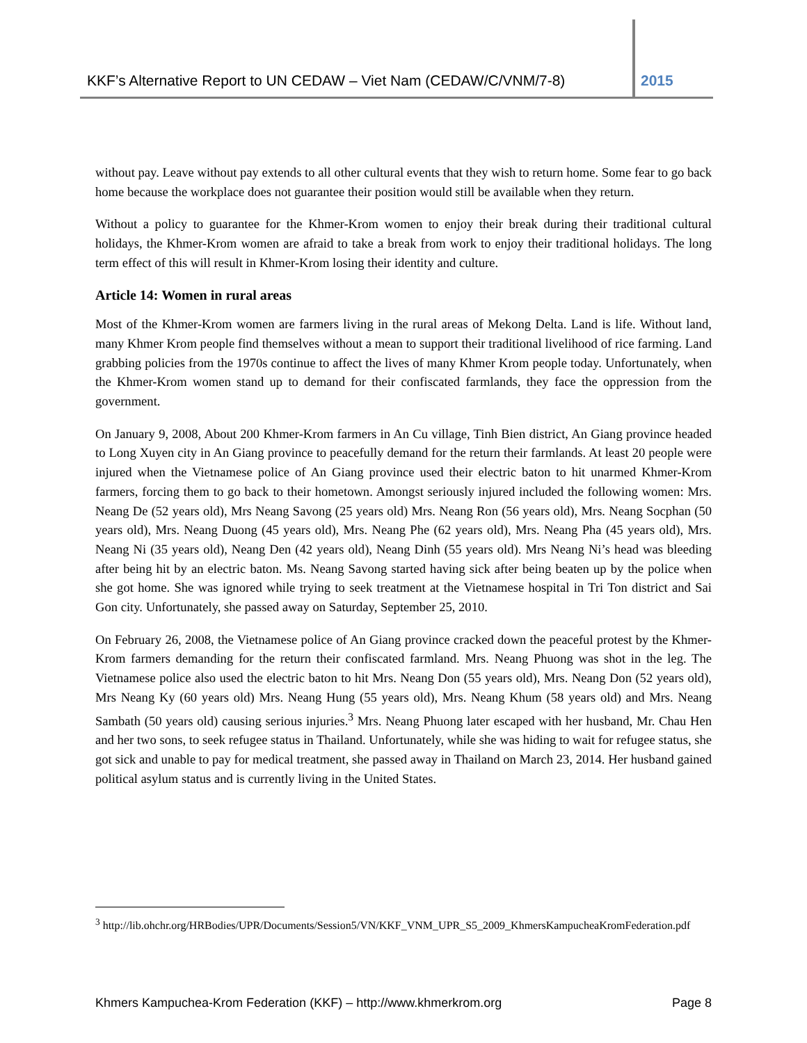KKF’s Alternative Report to UN CEDAW – Viet Nam (CEDAW/C/VNM/7-8)
2015
without pay. Leave without pay extends to all other cultural events that they wish to return home. Some fear to go back home because the workplace does not guarantee their position would still be available when they return.
Without a policy to guarantee for the Khmer-Krom women to enjoy their break during their traditional cultural holidays, the Khmer-Krom women are afraid to take a break from work to enjoy their traditional holidays. The long term effect of this will result in Khmer-Krom losing their identity and culture.
Article 14: Women in rural areas
Most of the Khmer-Krom women are farmers living in the rural areas of Mekong Delta. Land is life. Without land, many Khmer Krom people find themselves without a mean to support their traditional livelihood of rice farming. Land grabbing policies from the 1970s continue to affect the lives of many Khmer Krom people today. Unfortunately, when the Khmer-Krom women stand up to demand for their confiscated farmlands, they face the oppression from the government.
On January 9, 2008, About 200 Khmer-Krom farmers in An Cu village, Tinh Bien district, An Giang province headed to Long Xuyen city in An Giang province to peacefully demand for the return their farmlands. At least 20 people were injured when the Vietnamese police of An Giang province used their electric baton to hit unarmed Khmer-Krom farmers, forcing them to go back to their hometown. Amongst seriously injured included the following women: Mrs. Neang De (52 years old), Mrs Neang Savong (25 years old) Mrs. Neang Ron (56 years old), Mrs. Neang Socphan (50 years old), Mrs. Neang Duong (45 years old), Mrs. Neang Phe (62 years old), Mrs. Neang Pha (45 years old), Mrs. Neang Ni (35 years old), Neang Den (42 years old), Neang Dinh (55 years old). Mrs Neang Ni’s head was bleeding after being hit by an electric baton. Ms. Neang Savong started having sick after being beaten up by the police when she got home. She was ignored while trying to seek treatment at the Vietnamese hospital in Tri Ton district and Sai Gon city. Unfortunately, she passed away on Saturday, September 25, 2010.
On February 26, 2008, the Vietnamese police of An Giang province cracked down the peaceful protest by the Khmer-Krom farmers demanding for the return their confiscated farmland. Mrs. Neang Phuong was shot in the leg. The Vietnamese police also used the electric baton to hit Mrs. Neang Don (55 years old), Mrs. Neang Don (52 years old), Mrs Neang Ky (60 years old) Mrs. Neang Hung (55 years old), Mrs. Neang Khum (58 years old) and Mrs. Neang Sambath (50 years old) causing serious injuries.<sup>3</sup> Mrs. Neang Phuong later escaped with her husband, Mr. Chau Hen and her two sons, to seek refugee status in Thailand. Unfortunately, while she was hiding to wait for refugee status, she got sick and unable to pay for medical treatment, she passed away in Thailand on March 23, 2014. Her husband gained political asylum status and is currently living in the United States.
<sup>3</sup> http://lib.ohchr.org/HRBodies/UPR/Documents/Session5/VN/KKF_VNM_UPR_S5_2009_KhmersKampucheaKromFederation.pdf
Khmers Kampuchea-Krom Federation (KKF) – http://www.khmerkrom.org Page 8